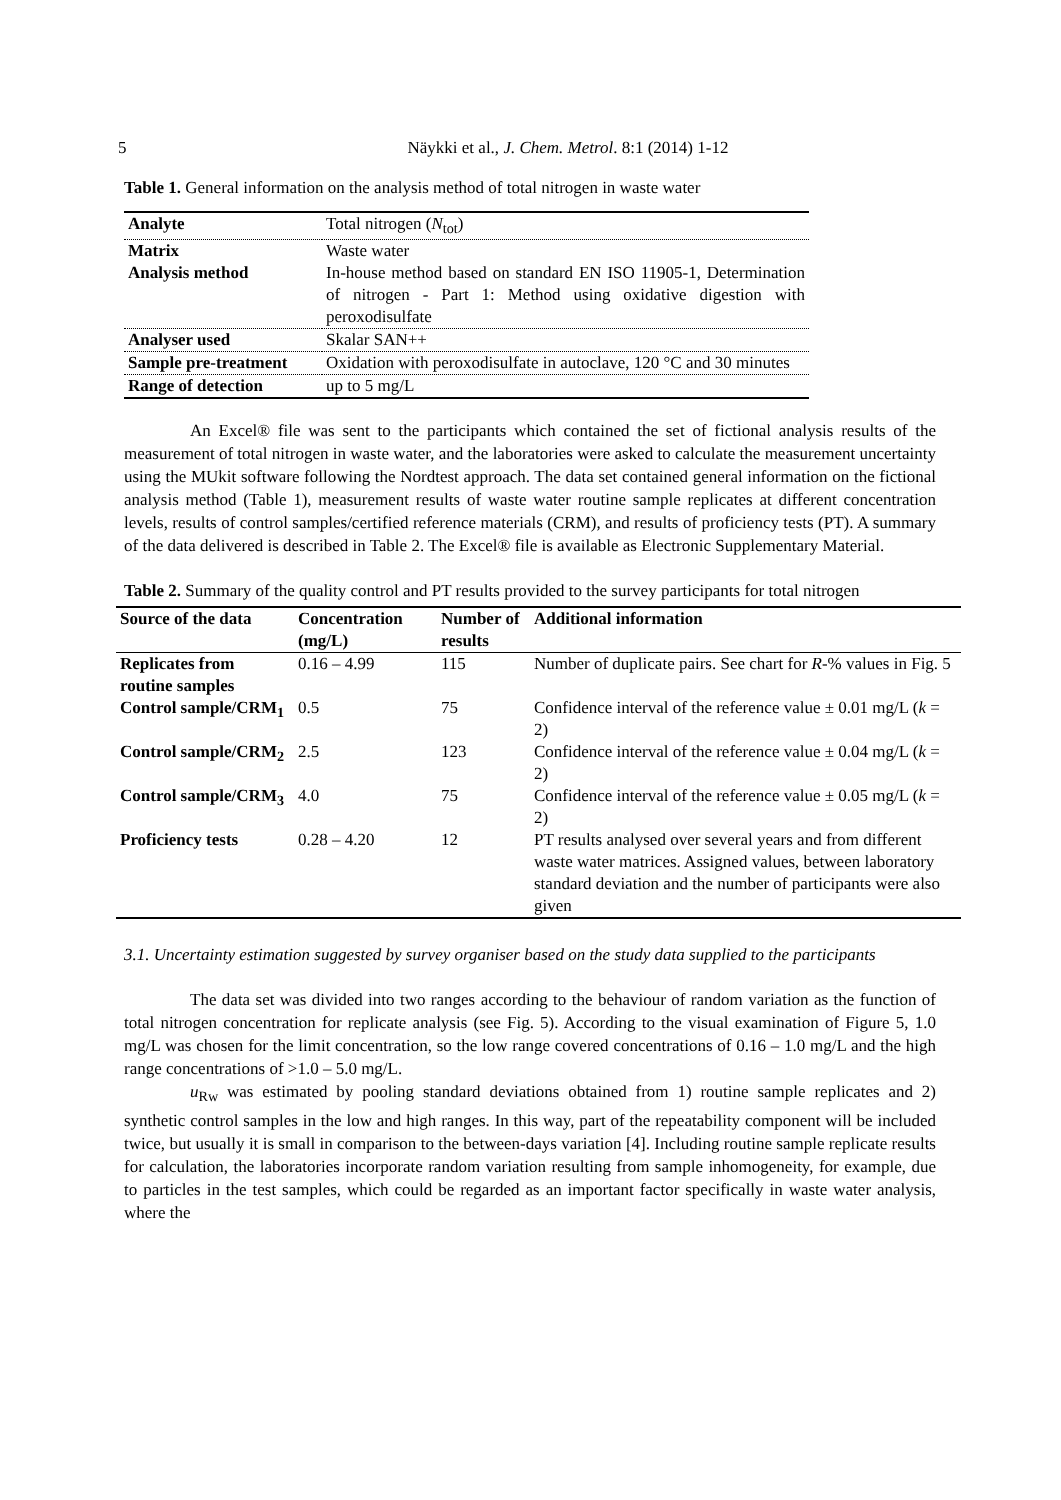5
Näykki et al., J. Chem. Metrol. 8:1 (2014) 1-12
Table 1. General information on the analysis method of total nitrogen in waste water
| Analyte | Total nitrogen ( N<sub>tot</sub>) |
| Matrix | Waste water |
| Analysis method | In-house method based on standard EN ISO 11905-1, Determination of nitrogen - Part 1: Method using oxidative digestion with peroxodisulfate |
| Analyser used | Skalar SAN++ |
| Sample pre-treatment | Oxidation with peroxodisulfate in autoclave, 120 °C and 30 minutes |
| Range of detection | up to 5 mg/L |
An Excel® file was sent to the participants which contained the set of fictional analysis results of the measurement of total nitrogen in waste water, and the laboratories were asked to calculate the measurement uncertainty using the MUkit software following the Nordtest approach. The data set contained general information on the fictional analysis method (Table 1), measurement results of waste water routine sample replicates at different concentration levels, results of control samples/certified reference materials (CRM), and results of proficiency tests (PT). A summary of the data delivered is described in Table 2. The Excel® file is available as Electronic Supplementary Material.
Table 2. Summary of the quality control and PT results provided to the survey participants for total nitrogen
| Source of the data | Concentration (mg/L) | Number of results | Additional information |
| --- | --- | --- | --- |
| Replicates from routine samples | 0.16 – 4.99 | 115 | Number of duplicate pairs. See chart for R -% values in Fig. 5 |
| Control sample/CRM<sub>1</sub> | 0.5 | 75 | Confidence interval of the reference value ± 0.01 mg/L ( k = 2) |
| Control sample/CRM<sub>2</sub> | 2.5 | 123 | Confidence interval of the reference value ± 0.04 mg/L ( k = 2) |
| Control sample/CRM<sub>3</sub> | 4.0 | 75 | Confidence interval of the reference value ± 0.05 mg/L ( k = 2) |
| Proficiency tests | 0.28 – 4.20 | 12 | PT results analysed over several years and from different waste water matrices. Assigned values, between laboratory standard deviation and the number of participants were also given |
3.1. Uncertainty estimation suggested by survey organiser based on the study data supplied to the participants
The data set was divided into two ranges according to the behaviour of random variation as the function of total nitrogen concentration for replicate analysis (see Fig. 5). According to the visual examination of Figure 5, 1.0 mg/L was chosen for the limit concentration, so the low range covered concentrations of 0.16 – 1.0 mg/L and the high range concentrations of >1.0 – 5.0 mg/L.
u<sub>Rw</sub> was estimated by pooling standard deviations obtained from 1) routine sample replicates and 2) synthetic control samples in the low and high ranges. In this way, part of the repeatability component will be included twice, but usually it is small in comparison to the between-days variation [4]. Including routine sample replicate results for calculation, the laboratories incorporate random variation resulting from sample inhomogeneity, for example, due to particles in the test samples, which could be regarded as an important factor specifically in waste water analysis, where the